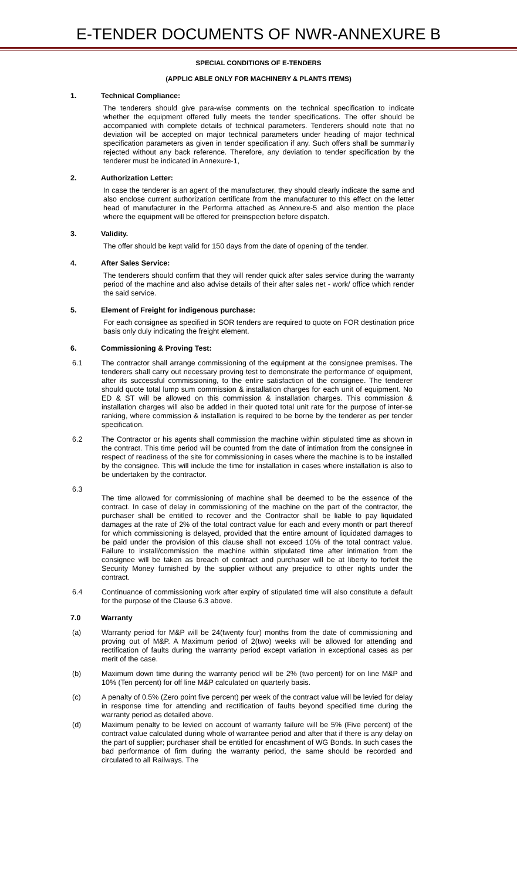E-TENDER DOCUMENTS OF NWR-ANNEXURE B
SPECIAL CONDITIONS OF E-TENDERS
(APPLIC ABLE ONLY FOR MACHINERY & PLANTS ITEMS)
1. Technical Compliance:
The tenderers should give para-wise comments on the technical specification to indicate whether the equipment offered fully meets the tender specifications. The offer should be accompanied with complete details of technical parameters. Tenderers should note that no deviation will be accepted on major technical parameters under heading of major technical specification parameters as given in tender specification if any. Such offers shall be summarily rejected without any back reference. Therefore, any deviation to tender specification by the tenderer must be indicated in Annexure-1,
2. Authorization Letter:
In case the tenderer is an agent of the manufacturer, they should clearly indicate the same and also enclose current authorization certificate from the manufacturer to this effect on the letter head of manufacturer in the Performa attached as Annexure-5 and also mention the place where the equipment will be offered for preinspection before dispatch.
3. Validity.
The offer should be kept valid for 150 days from the date of opening of the tender.
4. After Sales Service:
The tenderers should confirm that they will render quick after sales service during the warranty period of the machine and also advise details of their after sales net - work/ office which render the said service.
5. Element of Freight for indigenous purchase:
For each consignee as specified in SOR tenders are required to quote on FOR destination price basis only duly indicating the freight element.
6. Commissioning & Proving Test:
6.1 The contractor shall arrange commissioning of the equipment at the consignee premises. The tenderers shall carry out necessary proving test to demonstrate the performance of equipment, after its successful commissioning, to the entire satisfaction of the consignee. The tenderer should quote total lump sum commission & installation charges for each unit of equipment. No ED & ST will be allowed on this commission & installation charges. This commission & installation charges will also be added in their quoted total unit rate for the purpose of inter-se ranking, where commission & installation is required to be borne by the tenderer as per tender specification.
6.2 The Contractor or his agents shall commission the machine within stipulated time as shown in the contract. This time period will be counted from the date of intimation from the consignee in respect of readiness of the site for commissioning in cases where the machine is to be installed by the consignee. This will include the time for installation in cases where installation is also to be undertaken by the contractor.
6.3
The time allowed for commissioning of machine shall be deemed to be the essence of the contract. In case of delay in commissioning of the machine on the part of the contractor, the purchaser shall be entitled to recover and the Contractor shall be liable to pay liquidated damages at the rate of 2% of the total contract value for each and every month or part thereof for which commissioning is delayed, provided that the entire amount of liquidated damages to be paid under the provision of this clause shall not exceed 10% of the total contract value. Failure to install/commission the machine within stipulated time after intimation from the consignee will be taken as breach of contract and purchaser will be at liberty to forfeit the Security Money furnished by the supplier without any prejudice to other rights under the contract.
6.4 Continuance of commissioning work after expiry of stipulated time will also constitute a default for the purpose of the Clause 6.3 above.
7.0 Warranty
(a) Warranty period for M&P will be 24(twenty four) months from the date of commissioning and proving out of M&P. A Maximum period of 2(two) weeks will be allowed for attending and rectification of faults during the warranty period except variation in exceptional cases as per merit of the case.
(b) Maximum down time during the warranty period will be 2% (two percent) for on line M&P and 10% (Ten percent) for off line M&P calculated on quarterly basis.
(c) A penalty of 0.5% (Zero point five percent) per week of the contract value will be levied for delay in response time for attending and rectification of faults beyond specified time during the warranty period as detailed above.
(d) Maximum penalty to be levied on account of warranty failure will be 5% (Five percent) of the contract value calculated during whole of warrantee period and after that if there is any delay on the part of supplier; purchaser shall be entitled for encashment of WG Bonds. In such cases the bad performance of firm during the warranty period, the same should be recorded and circulated to all Railways. The